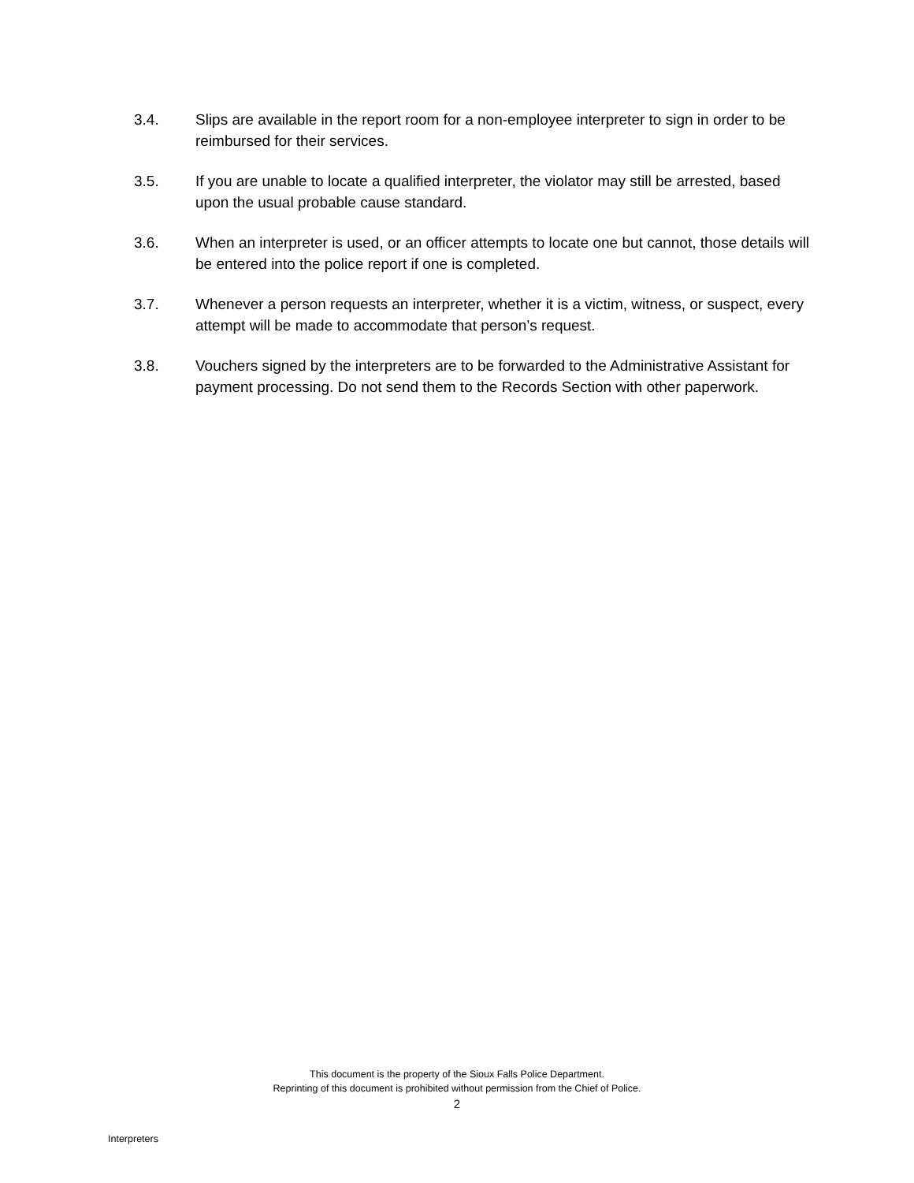3.4. Slips are available in the report room for a non-employee interpreter to sign in order to be reimbursed for their services.
3.5. If you are unable to locate a qualified interpreter, the violator may still be arrested, based upon the usual probable cause standard.
3.6. When an interpreter is used, or an officer attempts to locate one but cannot, those details will be entered into the police report if one is completed.
3.7. Whenever a person requests an interpreter, whether it is a victim, witness, or suspect, every attempt will be made to accommodate that person’s request.
3.8. Vouchers signed by the interpreters are to be forwarded to the Administrative Assistant for payment processing. Do not send them to the Records Section with other paperwork.
This document is the property of the Sioux Falls Police Department.
Reprinting of this document is prohibited without permission from the Chief of Police.
2
Interpreters